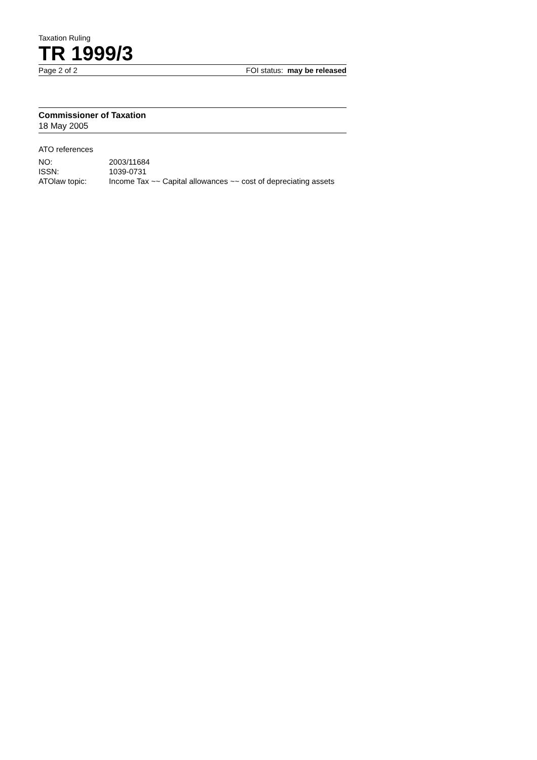Taxation Ruling
TR 1999/3
Page 2 of 2 FOI status: may be released
Commissioner of Taxation
18 May 2005
ATO references
| NO: | 2003/11684 |
| ISSN: | 1039-0731 |
| ATOlaw topic: | Income Tax ~~ Capital allowances ~~ cost of depreciating assets |